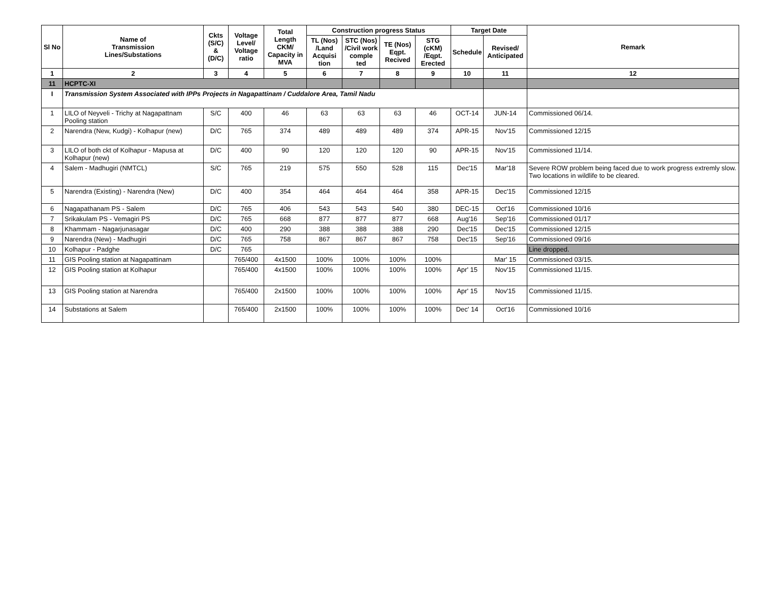| Sl No | Name of Transmission Lines/Substations | Ckts (S/C) & (D/C) | Voltage Level/ Voltage ratio | Total Length CKM/ Capacity in MVA | Construction progress Status | | | | Target Date | | Remark |
| --- | --- | --- | --- | --- | --- | --- | --- | --- | --- | --- | --- |
| | | | | | TL (Nos) /Land Acquisi tion | STC (Nos) /Civil work comple ted | TE (Nos) Eqpt. Recived | STG (cKM) /Eqpt. Erected | Schedule | Revised/ Anticipated | |
| 1 | 2 | 3 | 4 | 5 | 6 | 7 | 8 | 9 | 10 | 11 | 12 |
| 11 | HCPTC-XI | | | | | | | | | | |
| I | Transmission System Associated with IPPs Projects in Nagapattinam / Cuddalore Area, Tamil Nadu | | | | | | | | | | |
| 1 | LILO of Neyveli - Trichy at Nagapattnam Pooling station | S/C | 400 | 46 | 63 | 63 | 63 | 46 | OCT-14 | JUN-14 | Commissioned 06/14. |
| 2 | Narendra (New, Kudgi) - Kolhapur (new) | D/C | 765 | 374 | 489 | 489 | 489 | 374 | APR-15 | Nov'15 | Commissioned 12/15 |
| 3 | LILO of both ckt of Kolhapur - Mapusa at Kolhapur (new) | D/C | 400 | 90 | 120 | 120 | 120 | 90 | APR-15 | Nov'15 | Commissioned 11/14. |
| 4 | Salem - Madhugiri (NMTCL) | S/C | 765 | 219 | 575 | 550 | 528 | 115 | Dec'15 | Mar'18 | Severe ROW problem being faced due to work progress extremly slow. Two locations in wildlife to be cleared. |
| 5 | Narendra (Existing) - Narendra (New) | D/C | 400 | 354 | 464 | 464 | 464 | 358 | APR-15 | Dec'15 | Commissioned 12/15 |
| 6 | Nagapathanam PS - Salem | D/C | 765 | 406 | 543 | 543 | 540 | 380 | DEC-15 | Oct'16 | Commissioned 10/16 |
| 7 | Srikakulam PS - Vemagiri PS | D/C | 765 | 668 | 877 | 877 | 877 | 668 | Aug'16 | Sep'16 | Commissioned 01/17 |
| 8 | Khammam - Nagarjunasagar | D/C | 400 | 290 | 388 | 388 | 388 | 290 | Dec'15 | Dec'15 | Commissioned 12/15 |
| 9 | Narendra (New) - Madhugiri | D/C | 765 | 758 | 867 | 867 | 867 | 758 | Dec'15 | Sep'16 | Commissioned 09/16 |
| 10 | Kolhapur - Padghe | D/C | 765 | | | | | | | | Line dropped. |
| 11 | GIS Pooling station at Nagapattinam | | 765/400 | 4x1500 | 100% | 100% | 100% | 100% | | Mar' 15 | Commissioned 03/15. |
| 12 | GIS Pooling station at Kolhapur | | 765/400 | 4x1500 | 100% | 100% | 100% | 100% | Apr' 15 | Nov'15 | Commissioned 11/15. |
| 13 | GIS Pooling station at Narendra | | 765/400 | 2x1500 | 100% | 100% | 100% | 100% | Apr' 15 | Nov'15 | Commissioned 11/15. |
| 14 | Substations at Salem | | 765/400 | 2x1500 | 100% | 100% | 100% | 100% | Dec' 14 | Oct'16 | Commissioned 10/16 |